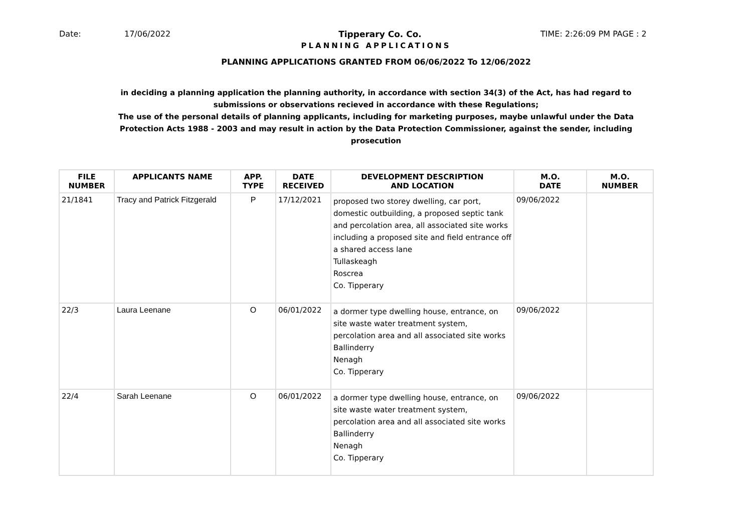Date: 17/06/2022 Tipperary Co. Co. TIME: 2:26:09 PM PAGE : 2
PLANNING APPLICATIONS
PLANNING APPLICATIONS GRANTED FROM 06/06/2022 To 12/06/2022
in deciding a planning application the planning authority, in accordance with section 34(3) of the Act, has had regard to submissions or observations recieved in accordance with these Regulations;
The use of the personal details of planning applicants, including for marketing purposes, maybe unlawful under the Data Protection Acts 1988 - 2003 and may result in action by the Data Protection Commissioner, against the sender, including prosecution
| FILE NUMBER | APPLICANTS NAME | APP. TYPE | DATE RECEIVED | DEVELOPMENT DESCRIPTION AND LOCATION | M.O. DATE | M.O. NUMBER |
| --- | --- | --- | --- | --- | --- | --- |
| 21/1841 | Tracy and Patrick Fitzgerald | P | 17/12/2021 | proposed two storey dwelling, car port, domestic outbuilding, a proposed septic tank and percolation area, all associated site works including a proposed site and field entrance off a shared access lane Tullaskeagh Roscrea Co. Tipperary | 09/06/2022 | |
| 22/3 | Laura Leenane | O | 06/01/2022 | a dormer type dwelling house, entrance, on site waste water treatment system, percolation area and all associated site works Ballinderry Nenagh Co. Tipperary | 09/06/2022 | |
| 22/4 | Sarah Leenane | O | 06/01/2022 | a dormer type dwelling house, entrance, on site waste water treatment system, percolation area and all associated site works Ballinderry Nenagh Co. Tipperary | 09/06/2022 | |